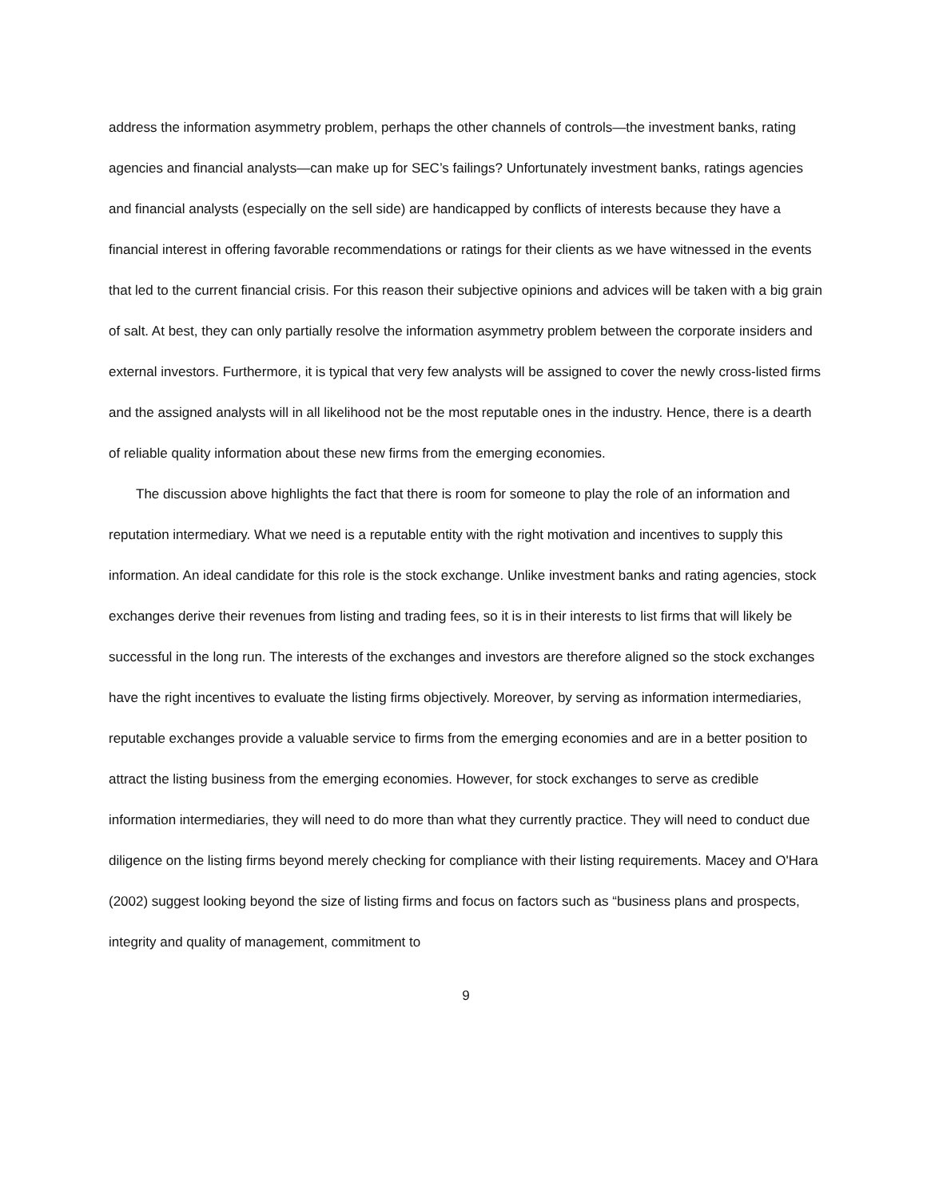address the information asymmetry problem, perhaps the other channels of controls—the investment banks, rating agencies and financial analysts—can make up for SEC’s failings? Unfortunately investment banks, ratings agencies and financial analysts (especially on the sell side) are handicapped by conflicts of interests because they have a financial interest in offering favorable recommendations or ratings for their clients as we have witnessed in the events that led to the current financial crisis. For this reason their subjective opinions and advices will be taken with a big grain of salt. At best, they can only partially resolve the information asymmetry problem between the corporate insiders and external investors. Furthermore, it is typical that very few analysts will be assigned to cover the newly cross-listed firms and the assigned analysts will in all likelihood not be the most reputable ones in the industry. Hence, there is a dearth of reliable quality information about these new firms from the emerging economies.
The discussion above highlights the fact that there is room for someone to play the role of an information and reputation intermediary. What we need is a reputable entity with the right motivation and incentives to supply this information. An ideal candidate for this role is the stock exchange. Unlike investment banks and rating agencies, stock exchanges derive their revenues from listing and trading fees, so it is in their interests to list firms that will likely be successful in the long run. The interests of the exchanges and investors are therefore aligned so the stock exchanges have the right incentives to evaluate the listing firms objectively. Moreover, by serving as information intermediaries, reputable exchanges provide a valuable service to firms from the emerging economies and are in a better position to attract the listing business from the emerging economies. However, for stock exchanges to serve as credible information intermediaries, they will need to do more than what they currently practice. They will need to conduct due diligence on the listing firms beyond merely checking for compliance with their listing requirements. Macey and O'Hara (2002) suggest looking beyond the size of listing firms and focus on factors such as “business plans and prospects, integrity and quality of management, commitment to
9